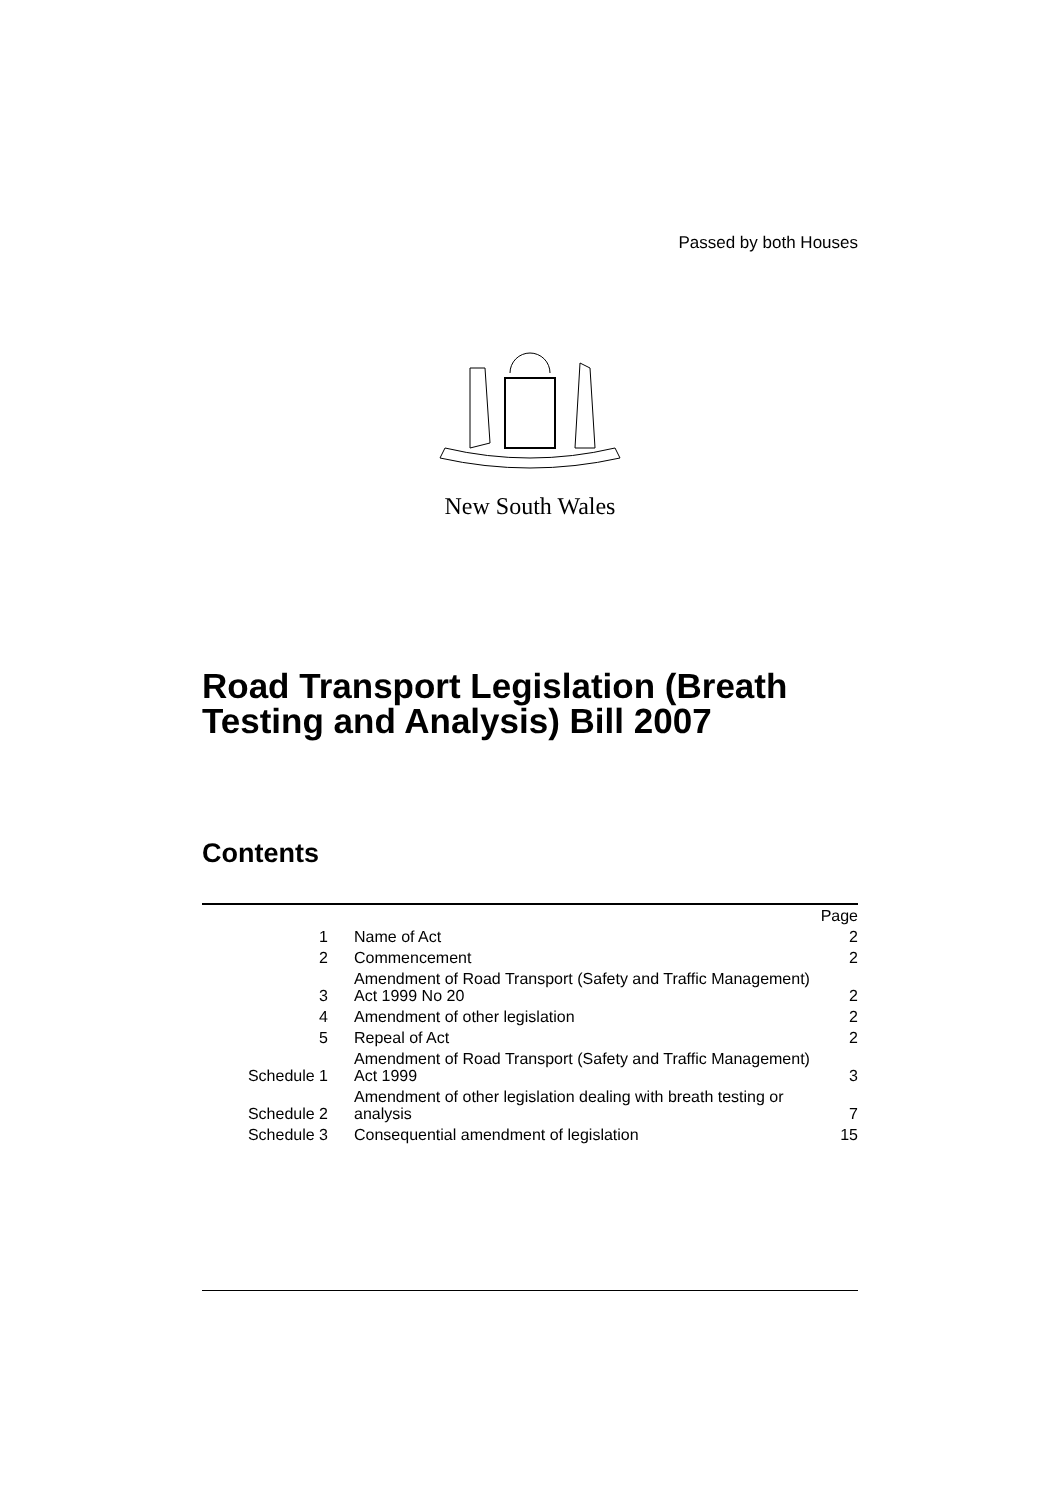Passed by both Houses
New South Wales
Road Transport Legislation (Breath Testing and Analysis) Bill 2007
Contents
| | | Page |
| 1 | Name of Act | 2 |
| 2 | Commencement | 2 |
| 3 | Amendment of Road Transport (Safety and Traffic Management) Act 1999 No 20 | 2 |
| 4 | Amendment of other legislation | 2 |
| 5 | Repeal of Act | 2 |
| Schedule 1 | Amendment of Road Transport (Safety and Traffic Management) Act 1999 | 3 |
| Schedule 2 | Amendment of other legislation dealing with breath testing or analysis | 7 |
| Schedule 3 | Consequential amendment of legislation | 15 |